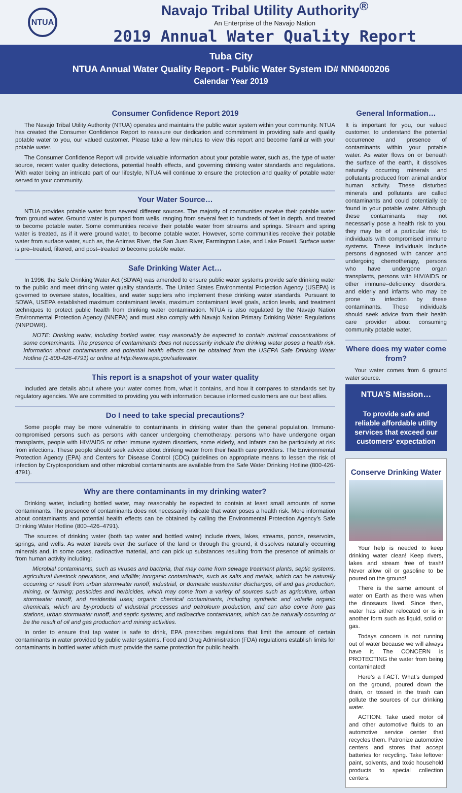NTUA
Navajo Tribal Utility Authority<sup>®</sup>
An Enterprise of the Navajo Nation
2019 Annual Water Quality Report
Tuba City
NTUA Annual Water Quality Report - Public Water System ID# NN0400206
Calendar Year 2019
Consumer Confidence Report 2019
The Navajo Tribal Utility Authority (NTUA) operates and maintains the public water system within your community. NTUA has created the Consumer Confidence Report to reassure our dedication and commitment in providing safe and quality potable water to you, our valued customer. Please take a few minutes to view this report and become familiar with your potable water.
The Consumer Confidence Report will provide valuable information about your potable water, such as, the type of water source, recent water quality detections, potential health effects, and governing drinking water standards and regulations. With water being an intricate part of our lifestyle, NTUA will continue to ensure the protection and quality of potable water served to your community.
Your Water Source…
NTUA provides potable water from several different sources. The majority of communities receive their potable water from ground water. Ground water is pumped from wells, ranging from several feet to hundreds of feet in depth, and treated to become potable water. Some communities receive their potable water from streams and springs. Stream and spring water is treated, as if it were ground water, to become potable water. However, some communities receive their potable water from surface water, such as, the Animas River, the San Juan River, Farmington Lake, and Lake Powell. Surface water is pre–treated, filtered, and post–treated to become potable water.
Safe Drinking Water Act…
In 1996, the Safe Drinking Water Act (SDWA) was amended to ensure public water systems provide safe drinking water to the public and meet drinking water quality standards. The United States Environmental Protection Agency (USEPA) is governed to oversee states, localities, and water suppliers who implement these drinking water standards. Pursuant to SDWA, USEPA established maximum contaminant levels, maximum contaminant level goals, action levels, and treatment techniques to protect public health from drinking water contamination. NTUA is also regulated by the Navajo Nation Environmental Protection Agency (NNEPA) and must also comply with Navajo Nation Primary Drinking Water Regulations (NNPDWR).
NOTE: Drinking water, including bottled water, may reasonably be expected to contain minimal concentrations of some contaminants. The presence of contaminants does not necessarily indicate the drinking water poses a health risk. Information about contaminants and potential health effects can be obtained from the USEPA Safe Drinking Water Hotline (1-800-426-4791) or online at http://www.epa.gov/safewater.
This report is a snapshot of your water quality
Included are details about where your water comes from, what it contains, and how it compares to standards set by regulatory agencies. We are committed to providing you with information because informed customers are our best allies.
Do I need to take special precautions?
Some people may be more vulnerable to contaminants in drinking water than the general population. Immuno-compromised persons such as persons with cancer undergoing chemotherapy, persons who have undergone organ transplants, people with HIV/AIDS or other immune system disorders, some elderly, and infants can be particularly at risk from infections. These people should seek advice about drinking water from their health care providers. The Environmental Protection Agency (EPA) and Centers for Disease Control (CDC) guidelines on appropriate means to lessen the risk of infection by Cryptosporidium and other microbial contaminants are available from the Safe Water Drinking Hotline (800-426-4791).
Why are there contaminants in my drinking water?
Drinking water, including bottled water, may reasonably be expected to contain at least small amounts of some contaminants. The presence of contaminants does not necessarily indicate that water poses a health risk. More information about contaminants and potential health effects can be obtained by calling the Environmental Protection Agency’s Safe Drinking Water Hotline (800–426–4791).
The sources of drinking water (both tap water and bottled water) include rivers, lakes, streams, ponds, reservoirs, springs, and wells. As water travels over the surface of the land or through the ground, it dissolves naturally occurring minerals and, in some cases, radioactive material, and can pick up substances resulting from the presence of animals or from human activity including:
Microbial contaminants, such as viruses and bacteria, that may come from sewage treatment plants, septic systems, agricultural livestock operations, and wildlife; inorganic contaminants, such as salts and metals, which can be naturally occurring or result from urban stormwater runoff, industrial, or domestic wastewater discharges, oil and gas production, mining, or farming; pesticides and herbicides, which may come from a variety of sources such as agriculture, urban stormwater runoff, and residential uses; organic chemical contaminants, including synthetic and volatile organic chemicals, which are by-products of industrial processes and petroleum production, and can also come from gas stations, urban stormwater runoff, and septic systems; and radioactive contaminants, which can be naturally occurring or be the result of oil and gas production and mining activities.
In order to ensure that tap water is safe to drink, EPA prescribes regulations that limit the amount of certain contaminants in water provided by public water systems. Food and Drug Administration (FDA) regulations establish limits for contaminants in bottled water which must provide the same protection for public health.
General Information…
It is important for you, our valued customer, to understand the potential occurrence and presence of contaminants within your potable water. As water flows on or beneath the surface of the earth, it dissolves naturally occurring minerals and pollutants produced from animal and/or human activity. These disturbed minerals and pollutants are called contaminants and could potentially be found in your potable water. Although, these contaminants may not necessarily pose a health risk to you, they may be of a particular risk to individuals with compromised immune systems. These individuals include persons diagnosed with cancer and undergoing chemotherapy, persons who have undergone organ transplants, persons with HIV/AIDS or other immune–deficiency disorders, and elderly and infants who may be prone to infection by these contaminants. These individuals should seek advice from their health care provider about consuming community potable water.
Where does my water come from?
Your water comes from 6 ground water source.
NTUA’S Mission…
To provide safe and reliable affordable utility services that exceed our customers’ expectation
Conserve Drinking Water
Your help is needed to keep drinking water clean! Keep rivers, lakes and stream free of trash! Never allow oil or gasoline to be poured on the ground!
There is the same amount of water on Earth as there was when the dinosaurs lived. Since then, water has either relocated or is in another form such as liquid, solid or gas.
Todays concern is not running out of water because we will always have it. The CONCERN is PROTECTING the water from being contaminated!
Here’s a FACT: What’s dumped on the ground, poured down the drain, or tossed in the trash can pollute the sources of our drinking water.
ACTION: Take used motor oil and other automotive fluids to an automotive service center that recycles them. Patronize automotive centers and stores that accept batteries for recycling. Take leftover paint, solvents, and toxic household products to special collection centers.